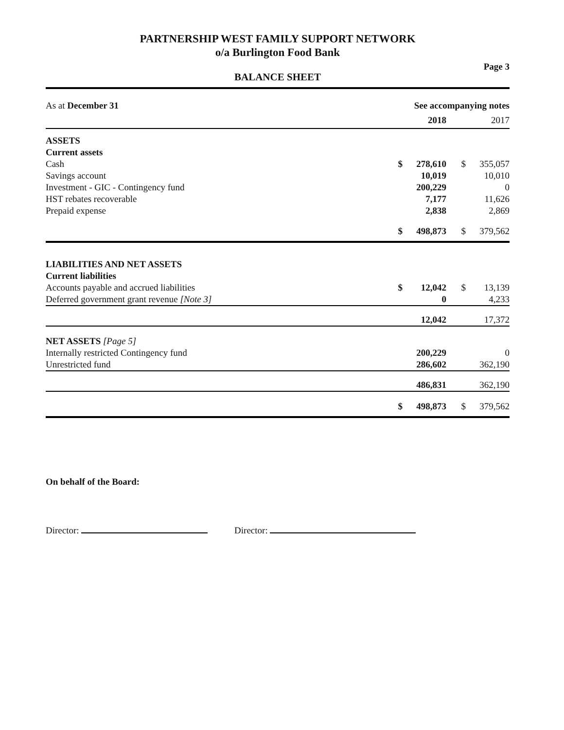PARTNERSHIP WEST FAMILY SUPPORT NETWORK
o/a Burlington Food Bank
Page 3
BALANCE SHEET
| As at December 31 | See accompanying notes | | | |
| | | 2018 | | 2017 |
| ASSETS | | | | |
| Current assets | | | | |
| Cash | $ | 278,610 | $ | 355,057 |
| Savings account | | 10,019 | | 10,010 |
| Investment - GIC - Contingency fund | | 200,229 | | 0 |
| HST rebates recoverable | | 7,177 | | 11,626 |
| Prepaid expense | | 2,838 | | 2,869 |
| | $ | 498,873 | $ | 379,562 |
| LIABILITIES AND NET ASSETS | | | | |
| Current liabilities | | | | |
| Accounts payable and accrued liabilities | $ | 12,042 | $ | 13,139 |
| Deferred government grant revenue [Note 3] | | 0 | | 4,233 |
| | | 12,042 | | 17,372 |
| NET ASSETS [Page 5] | | | | |
| Internally restricted Contingency fund | | 200,229 | | 0 |
| Unrestricted fund | | 286,602 | | 362,190 |
| | | 486,831 | | 362,190 |
| | $ | 498,873 | $ | 379,562 |
On behalf of the Board:
Director: Director: